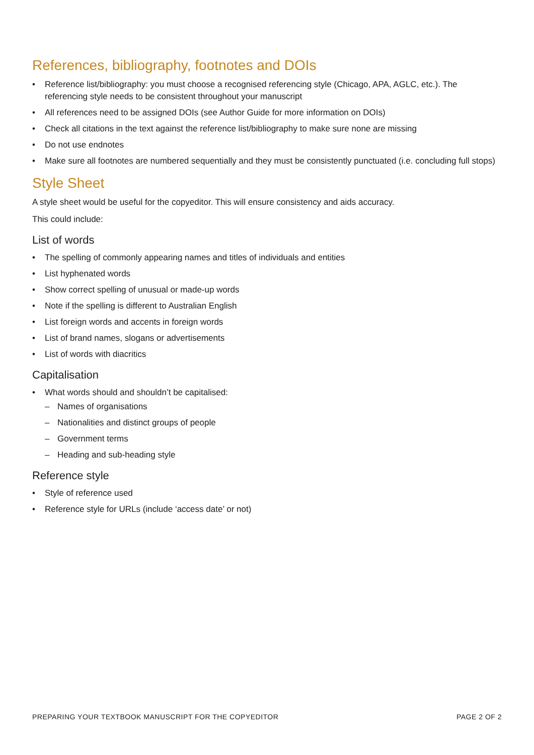References, bibliography, footnotes and DOIs
• Reference list/bibliography: you must choose a recognised referencing style (Chicago, APA, AGLC, etc.). The referencing style needs to be consistent throughout your manuscript
• All references need to be assigned DOIs (see Author Guide for more information on DOIs)
• Check all citations in the text against the reference list/bibliography to make sure none are missing
• Do not use endnotes
• Make sure all footnotes are numbered sequentially and they must be consistently punctuated (i.e. concluding full stops)
Style Sheet
A style sheet would be useful for the copyeditor. This will ensure consistency and aids accuracy.
This could include:
List of words
• The spelling of commonly appearing names and titles of individuals and entities
• List hyphenated words
• Show correct spelling of unusual or made-up words
• Note if the spelling is different to Australian English
• List foreign words and accents in foreign words
• List of brand names, slogans or advertisements
• List of words with diacritics
Capitalisation
• What words should and shouldn’t be capitalised:
– Names of organisations
– Nationalities and distinct groups of people
– Government terms
– Heading and sub-heading style
Reference style
• Style of reference used
• Reference style for URLs (include ‘access date’ or not)
PREPARING YOUR TEXTBOOK MANUSCRIPT FOR THE COPYEDITOR PAGE 2 OF 2